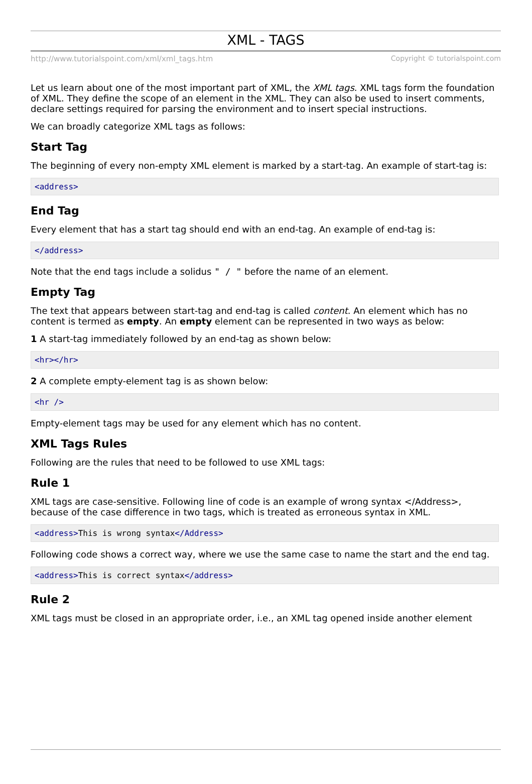XML - TAGS
http://www.tutorialspoint.com/xml/xml_tags.htm Copyright © tutorialspoint.com
Let us learn about one of the most important part of XML, the XML tags. XML tags form the foundation of XML. They define the scope of an element in the XML. They can also be used to insert comments, declare settings required for parsing the environment and to insert special instructions.
We can broadly categorize XML tags as follows:
Start Tag
The beginning of every non-empty XML element is marked by a start-tag. An example of start-tag is:
<address>
End Tag
Every element that has a start tag should end with an end-tag. An example of end-tag is:
</address>
Note that the end tags include a solidus " / " before the name of an element.
Empty Tag
The text that appears between start-tag and end-tag is called content. An element which has no content is termed as empty. An empty element can be represented in two ways as below:
1 A start-tag immediately followed by an end-tag as shown below:
<hr></hr>
2 A complete empty-element tag is as shown below:
<hr />
Empty-element tags may be used for any element which has no content.
XML Tags Rules
Following are the rules that need to be followed to use XML tags:
Rule 1
XML tags are case-sensitive. Following line of code is an example of wrong syntax </Address>, because of the case difference in two tags, which is treated as erroneous syntax in XML.
<address>This is wrong syntax</Address>
Following code shows a correct way, where we use the same case to name the start and the end tag.
<address>This is correct syntax</address>
Rule 2
XML tags must be closed in an appropriate order, i.e., an XML tag opened inside another element